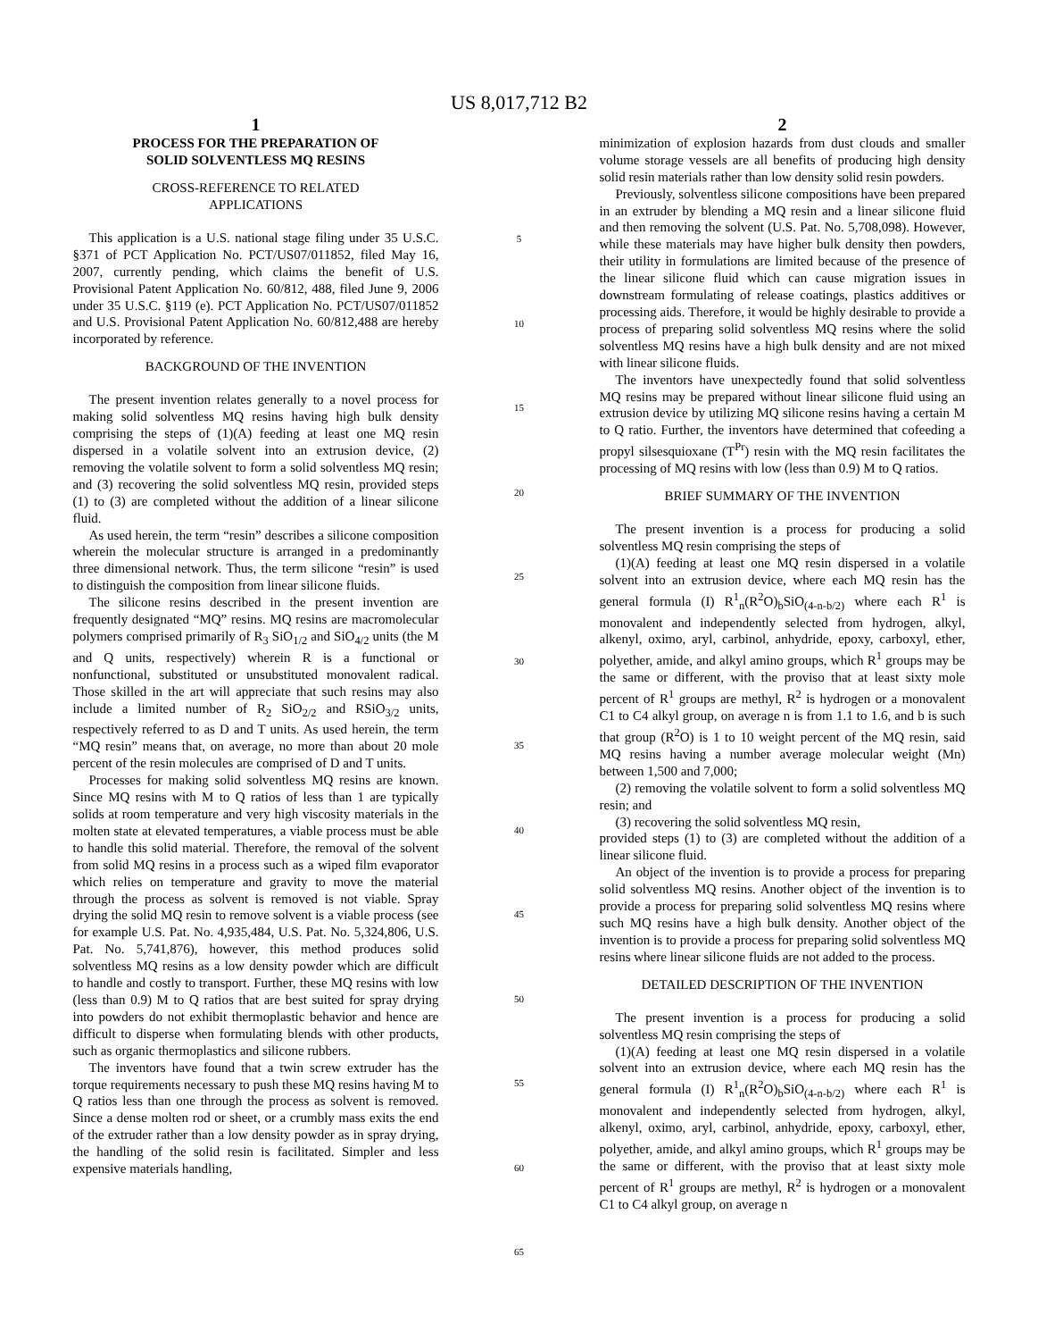US 8,017,712 B2
1
PROCESS FOR THE PREPARATION OF
SOLID SOLVENTLESS MQ RESINS
CROSS-REFERENCE TO RELATED
APPLICATIONS
This application is a U.S. national stage filing under 35 U.S.C. §371 of PCT Application No. PCT/US07/011852, filed May 16, 2007, currently pending, which claims the benefit of U.S. Provisional Patent Application No. 60/812, 488, filed June 9, 2006 under 35 U.S.C. §119 (e). PCT Application No. PCT/US07/011852 and U.S. Provisional Patent Application No. 60/812,488 are hereby incorporated by reference.
BACKGROUND OF THE INVENTION
The present invention relates generally to a novel process for making solid solventless MQ resins having high bulk density comprising the steps of (1)(A) feeding at least one MQ resin dispersed in a volatile solvent into an extrusion device, (2) removing the volatile solvent to form a solid solventless MQ resin; and (3) recovering the solid solventless MQ resin, provided steps (1) to (3) are completed without the addition of a linear silicone fluid.
As used herein, the term “resin” describes a silicone composition wherein the molecular structure is arranged in a predominantly three dimensional network. Thus, the term silicone “resin” is used to distinguish the composition from linear silicone fluids.
The silicone resins described in the present invention are frequently designated “MQ” resins. MQ resins are macromolecular polymers comprised primarily of R<sub>3</sub> SiO<sub>1/2</sub> and SiO<sub>4/2</sub> units (the M and Q units, respectively) wherein R is a functional or nonfunctional, substituted or unsubstituted monovalent radical. Those skilled in the art will appreciate that such resins may also include a limited number of R<sub>2</sub> SiO<sub>2/2</sub> and RSiO<sub>3/2</sub> units, respectively referred to as D and T units. As used herein, the term “MQ resin” means that, on average, no more than about 20 mole percent of the resin molecules are comprised of D and T units.
Processes for making solid solventless MQ resins are known. Since MQ resins with M to Q ratios of less than 1 are typically solids at room temperature and very high viscosity materials in the molten state at elevated temperatures, a viable process must be able to handle this solid material. Therefore, the removal of the solvent from solid MQ resins in a process such as a wiped film evaporator which relies on temperature and gravity to move the material through the process as solvent is removed is not viable. Spray drying the solid MQ resin to remove solvent is a viable process (see for example U.S. Pat. No. 4,935,484, U.S. Pat. No. 5,324,806, U.S. Pat. No. 5,741,876), however, this method produces solid solventless MQ resins as a low density powder which are difficult to handle and costly to transport. Further, these MQ resins with low (less than 0.9) M to Q ratios that are best suited for spray drying into powders do not exhibit thermoplastic behavior and hence are difficult to disperse when formulating blends with other products, such as organic thermoplastics and silicone rubbers.
The inventors have found that a twin screw extruder has the torque requirements necessary to push these MQ resins having M to Q ratios less than one through the process as solvent is removed. Since a dense molten rod or sheet, or a crumbly mass exits the end of the extruder rather than a low density powder as in spray drying, the handling of the solid resin is facilitated. Simpler and less expensive materials handling,
5
10
15
20
25
30
35
40
45
50
55
60
65
2
minimization of explosion hazards from dust clouds and smaller volume storage vessels are all benefits of producing high density solid resin materials rather than low density solid resin powders.
Previously, solventless silicone compositions have been prepared in an extruder by blending a MQ resin and a linear silicone fluid and then removing the solvent (U.S. Pat. No. 5,708,098). However, while these materials may have higher bulk density then powders, their utility in formulations are limited because of the presence of the linear silicone fluid which can cause migration issues in downstream formulating of release coatings, plastics additives or processing aids. Therefore, it would be highly desirable to provide a process of preparing solid solventless MQ resins where the solid solventless MQ resins have a high bulk density and are not mixed with linear silicone fluids.
The inventors have unexpectedly found that solid solventless MQ resins may be prepared without linear silicone fluid using an extrusion device by utilizing MQ silicone resins having a certain M to Q ratio. Further, the inventors have determined that cofeeding a propyl silsesquioxane (T<sup>Pr</sup>) resin with the MQ resin facilitates the processing of MQ resins with low (less than 0.9) M to Q ratios.
BRIEF SUMMARY OF THE INVENTION
The present invention is a process for producing a solid solventless MQ resin comprising the steps of
(1)(A) feeding at least one MQ resin dispersed in a volatile solvent into an extrusion device, where each MQ resin has the general formula (I) R<sup>1</sup><sub>n</sub>(R<sup>2</sup>O)<sub>b</sub>SiO<sub>(4-n-b/2)</sub> where each R<sup>1</sup> is monovalent and independently selected from hydrogen, alkyl, alkenyl, oximo, aryl, carbinol, anhydride, epoxy, carboxyl, ether, polyether, amide, and alkyl amino groups, which R<sup>1</sup> groups may be the same or different, with the proviso that at least sixty mole percent of R<sup>1</sup> groups are methyl, R<sup>2</sup> is hydrogen or a monovalent C1 to C4 alkyl group, on average n is from 1.1 to 1.6, and b is such that group (R<sup>2</sup>O) is 1 to 10 weight percent of the MQ resin, said MQ resins having a number average molecular weight (Mn) between 1,500 and 7,000;
(2) removing the volatile solvent to form a solid solventless MQ resin; and
(3) recovering the solid solventless MQ resin,
provided steps (1) to (3) are completed without the addition of a linear silicone fluid.
An object of the invention is to provide a process for preparing solid solventless MQ resins. Another object of the invention is to provide a process for preparing solid solventless MQ resins where such MQ resins have a high bulk density. Another object of the invention is to provide a process for preparing solid solventless MQ resins where linear silicone fluids are not added to the process.
DETAILED DESCRIPTION OF THE INVENTION
The present invention is a process for producing a solid solventless MQ resin comprising the steps of
(1)(A) feeding at least one MQ resin dispersed in a volatile solvent into an extrusion device, where each MQ resin has the general formula (I) R<sup>1</sup><sub>n</sub>(R<sup>2</sup>O)<sub>b</sub>SiO<sub>(4-n-b/2)</sub> where each R<sup>1</sup> is monovalent and independently selected from hydrogen, alkyl, alkenyl, oximo, aryl, carbinol, anhydride, epoxy, carboxyl, ether, polyether, amide, and alkyl amino groups, which R<sup>1</sup> groups may be the same or different, with the proviso that at least sixty mole percent of R<sup>1</sup> groups are methyl, R<sup>2</sup> is hydrogen or a monovalent C1 to C4 alkyl group, on average n